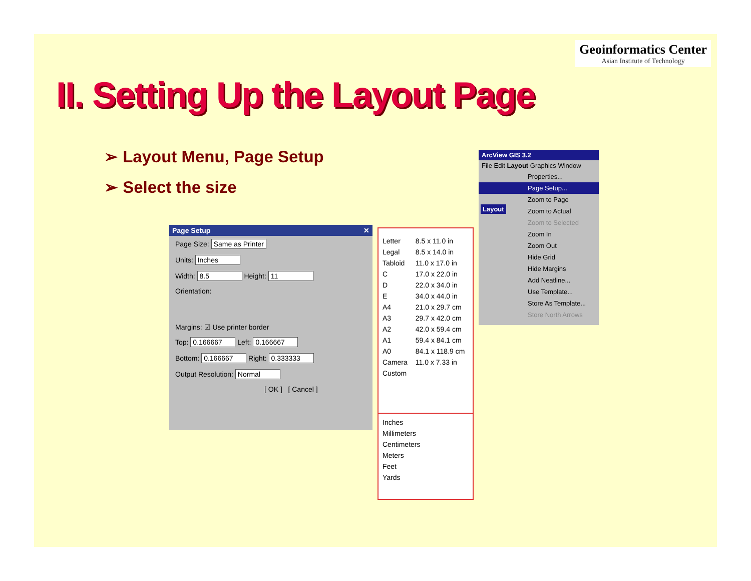Geoinformatics Center
Asian Institute of Technology
II. Setting Up the Layout Page
➢ Layout Menu, Page Setup
➢ Select the size
Page Setup ✕
Page Size: Same as Printer
Units: Inches
Width: 8.5 Height: 11
Orientation:
Margins: ☑ Use printer border
Top: 0.166667 Left: 0.166667
Bottom: 0.166667 Right: 0.333333
Output Resolution: Normal
[ OK ] [ Cancel ]
| Letter | 8.5 x 11.0 in |
| Legal | 8.5 x 14.0 in |
| Tabloid | 11.0 x 17.0 in |
| C | 17.0 x 22.0 in |
| D | 22.0 x 34.0 in |
| E | 34.0 x 44.0 in |
| A4 | 21.0 x 29.7 cm |
| A3 | 29.7 x 42.0 cm |
| A2 | 42.0 x 59.4 cm |
| A1 | 59.4 x 84.1 cm |
| A0 | 84.1 x 118.9 cm |
| Camera | 11.0 x 7.33 in |
| Custom | |
| Inches |
| Millimeters |
| Centimeters |
| Meters |
| Feet |
| Yards |
ArcView GIS 3.2
File Edit Layout Graphics Window
Properties...
Page Setup...
Zoom to Page
Zoom to Actual
Zoom to Selected
Zoom In
Zoom Out
Hide Grid
Hide Margins
Add Neatline...
Use Template...
Store As Template...
Store North Arrows
Layout